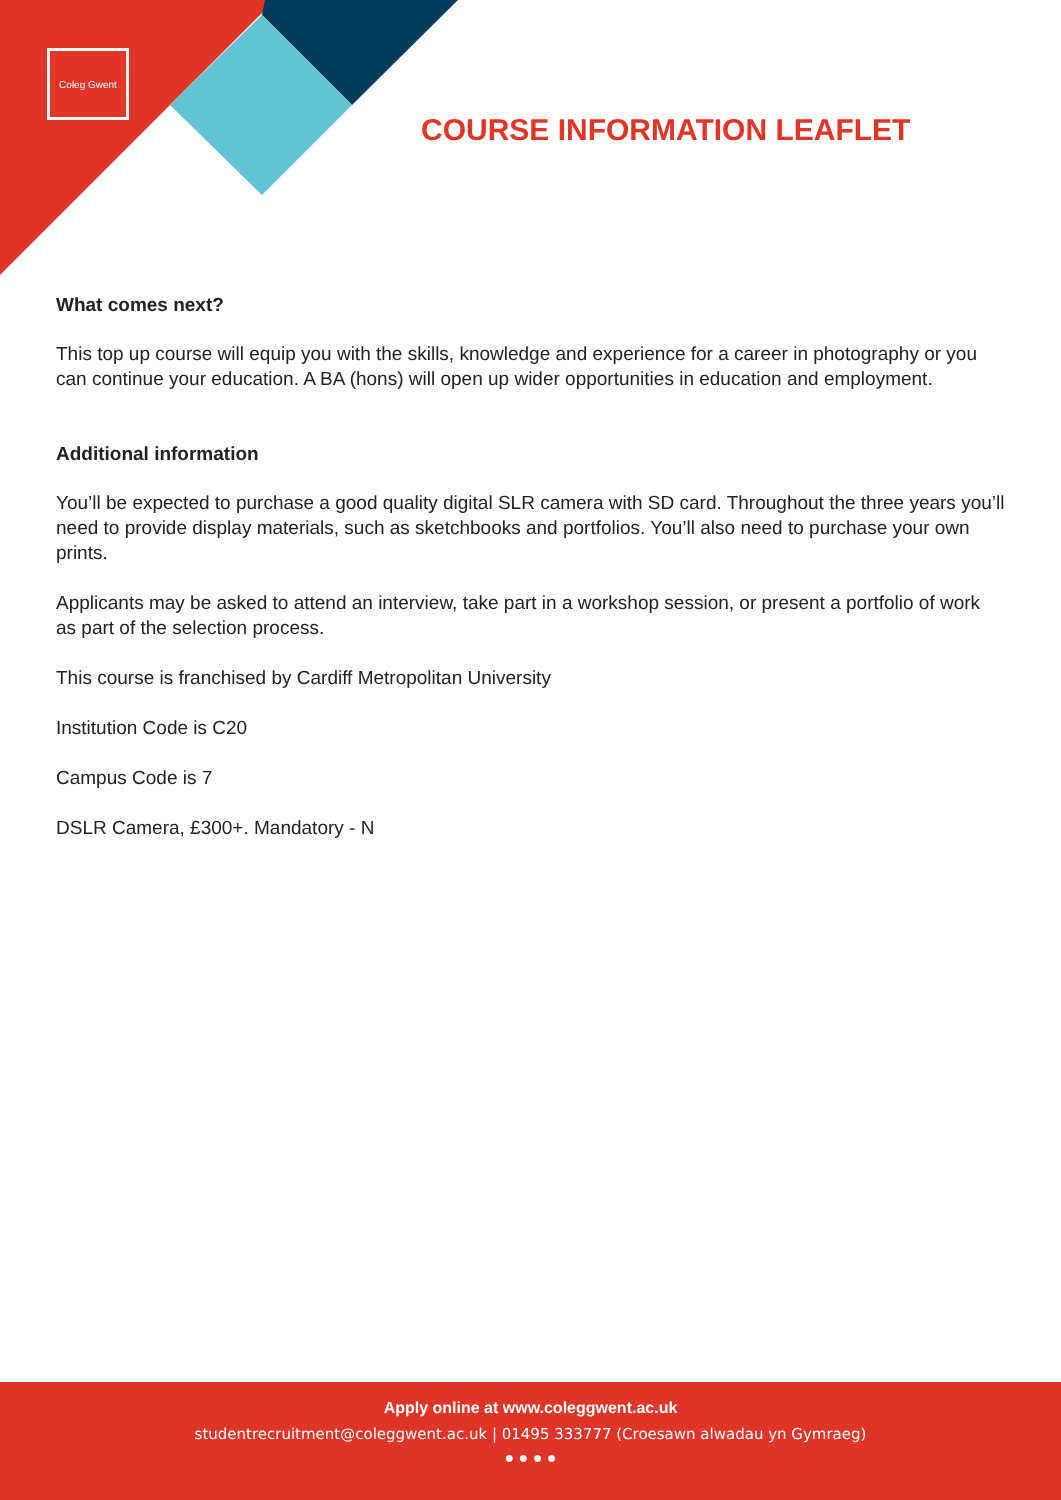Coleg Gwent
COURSE INFORMATION LEAFLET
What comes next?
This top up course will equip you with the skills, knowledge and experience for a career in photography or you can continue your education. A BA (hons) will open up wider opportunities in education and employment.
Additional information
You’ll be expected to purchase a good quality digital SLR camera with SD card. Throughout the three years you’ll need to provide display materials, such as sketchbooks and portfolios. You’ll also need to purchase your own prints.
Applicants may be asked to attend an interview, take part in a workshop session, or present a portfolio of work as part of the selection process.
This course is franchised by Cardiff Metropolitan University
Institution Code is C20
Campus Code is 7
DSLR Camera, £300+. Mandatory - N
Apply online at www.coleggwent.ac.uk
studentrecruitment@coleggwent.ac.uk | 01495 333777 (Croesawn alwadau yn Gymraeg)
● ● ● ●